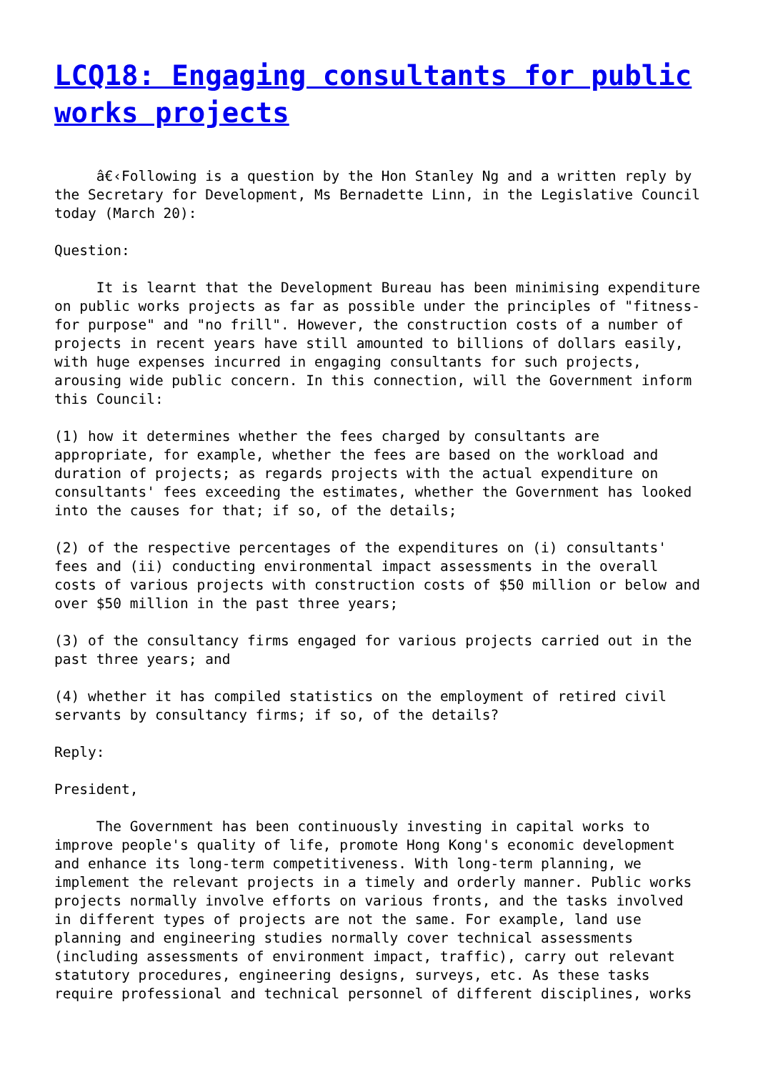LCQ18: Engaging consultants for public works projects
â€‹Following is a question by the Hon Stanley Ng and a written reply by the Secretary for Development, Ms Bernadette Linn, in the Legislative Council today (March 20):
Question:
It is learnt that the Development Bureau has been minimising expenditure on public works projects as far as possible under the principles of "fitness-for purpose" and "no frill". However, the construction costs of a number of projects in recent years have still amounted to billions of dollars easily, with huge expenses incurred in engaging consultants for such projects, arousing wide public concern. In this connection, will the Government inform this Council:
(1) how it determines whether the fees charged by consultants are appropriate, for example, whether the fees are based on the workload and duration of projects; as regards projects with the actual expenditure on consultants' fees exceeding the estimates, whether the Government has looked into the causes for that; if so, of the details;
(2) of the respective percentages of the expenditures on (i) consultants' fees and (ii) conducting environmental impact assessments in the overall costs of various projects with construction costs of $50 million or below and over $50 million in the past three years;
(3) of the consultancy firms engaged for various projects carried out in the past three years; and
(4) whether it has compiled statistics on the employment of retired civil servants by consultancy firms; if so, of the details?
Reply:
President,
The Government has been continuously investing in capital works to improve people's quality of life, promote Hong Kong's economic development and enhance its long-term competitiveness. With long-term planning, we implement the relevant projects in a timely and orderly manner. Public works projects normally involve efforts on various fronts, and the tasks involved in different types of projects are not the same. For example, land use planning and engineering studies normally cover technical assessments (including assessments of environment impact, traffic), carry out relevant statutory procedures, engineering designs, surveys, etc. As these tasks require professional and technical personnel of different disciplines, works